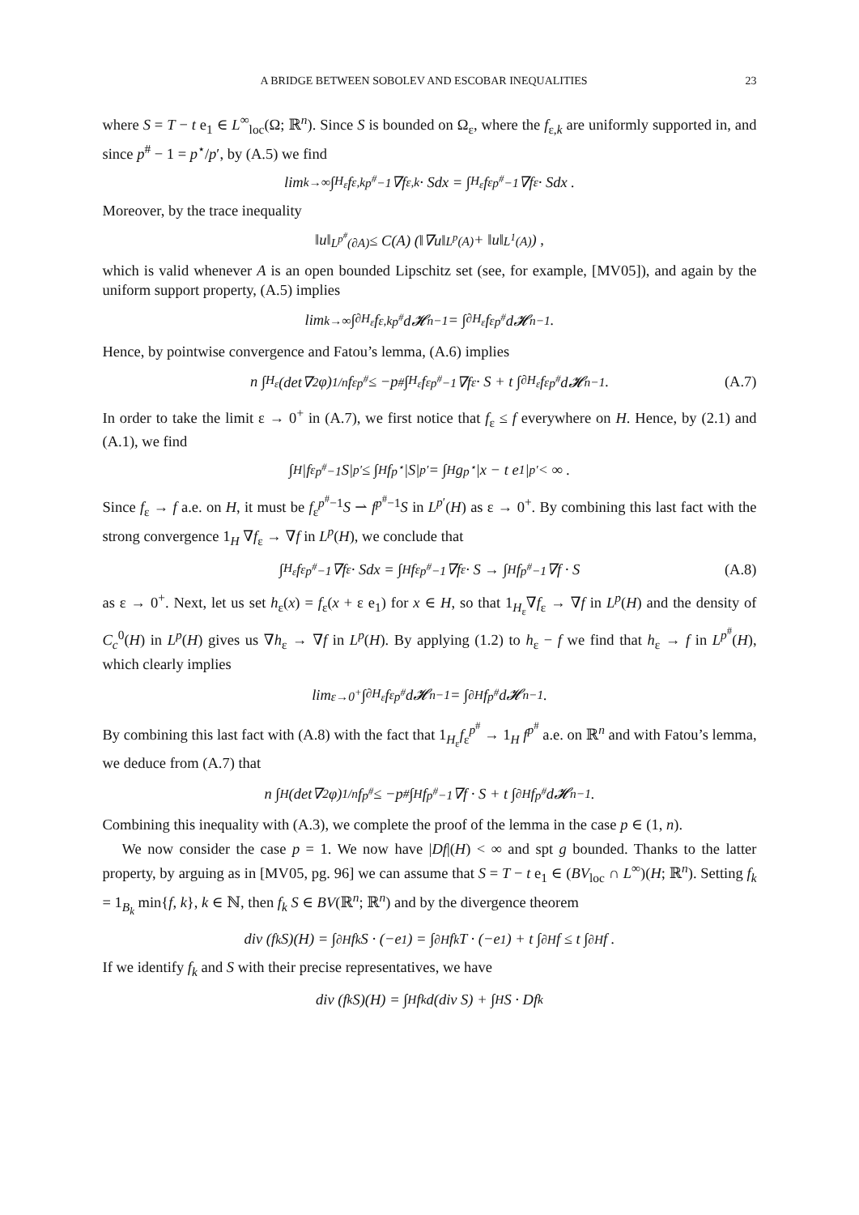A BRIDGE BETWEEN SOBOLEV AND ESCOBAR INEQUALITIES 23
where S = T − t e<sub>1</sub> ∈ L<sup>∞</sup><sub>loc</sub>(Ω; ℝ<sup>n</sup>). Since S is bounded on Ω<sub>ε</sub>, where the f<sub>ε,k</sub> are uniformly supported in, and since p<sup>#</sup> − 1 = p<sup>⋆</sup>/p′, by (A.5) we find
lim<sub>k→∞</sub> ∫<sub>H<sub>ε</sub></sub> f<sub>ε,k</sub><sup>p<sup>#</sup>−1</sup>∇f<sub>ε,k</sub> · Sdx = ∫<sub>H<sub>ε</sub></sub> f<sub>ε</sub><sup>p<sup>#</sup>−1</sup>∇f<sub>ε</sub> · Sdx .
Moreover, by the trace inequality
‖u‖<sub>L<sup>p<sup>#</sup></sup>(∂A)</sub> ≤ C(A) (‖∇u‖<sub>L<sup>p</sup>(A)</sub> + ‖u‖<sub>L<sup>1</sup>(A)</sub>) ,
which is valid whenever A is an open bounded Lipschitz set (see, for example, [MV05]), and again by the uniform support property, (A.5) implies
lim<sub>k→∞</sub> ∫<sub>∂H<sub>ε</sub></sub> f<sub>ε,k</sub><sup>p<sup>#</sup></sup> d𝓗<sup>n−1</sup> = ∫<sub>∂H<sub>ε</sub></sub> f<sub>ε</sub><sup>p<sup>#</sup></sup> d𝓗<sup>n−1</sup> .
Hence, by pointwise convergence and Fatou’s lemma, (A.6) implies
n ∫<sub>H<sub>ε</sub></sub> (det∇<sup>2</sup>φ)<sup>1/n</sup> f<sub>ε</sub><sup>p<sup>#</sup></sup> ≤ −p<sup>#</sup> ∫<sub>H<sub>ε</sub></sub> f<sub>ε</sub><sup>p<sup>#</sup>−1</sup>∇f<sub>ε</sub> · S + t ∫<sub>∂H<sub>ε</sub></sub> f<sub>ε</sub><sup>p<sup>#</sup></sup> d𝓗<sup>n−1</sup> . (A.7)
In order to take the limit ε → 0<sup>+</sup> in (A.7), we first notice that f<sub>ε</sub> ≤ f everywhere on H. Hence, by (2.1) and (A.1), we find
∫<sub>H</sub> |f<sub>ε</sub><sup>p<sup>#</sup>−1</sup> S|<sup>p′</sup> ≤ ∫<sub>H</sub> f<sup>p<sup>⋆</sup></sup> |S|<sup>p′</sup> = ∫<sub>H</sub> g<sup>p<sup>⋆</sup></sup> |x − t e<sub>1</sub>|<sup>p′</sup> < ∞ .
Since f<sub>ε</sub> → f a.e. on H, it must be f<sub>ε</sub><sup>p<sup>#</sup>−1</sup>S ⇀ f<sup>p<sup>#</sup>−1</sup>S in L<sup>p′</sup>(H) as ε → 0<sup>+</sup>. By combining this last fact with the strong convergence 1<sub>H</sub> ∇f<sub>ε</sub> → ∇f in L<sup>p</sup>(H), we conclude that
∫<sub>H<sub>ε</sub></sub> f<sub>ε</sub><sup>p<sup>#</sup>−1</sup>∇f<sub>ε</sub> · Sdx = ∫<sub>H</sub> f<sub>ε</sub><sup>p<sup>#</sup>−1</sup>∇f<sub>ε</sub> · S → ∫<sub>H</sub> f<sup>p<sup>#</sup>−1</sup>∇f · S (A.8)
as ε → 0<sup>+</sup>. Next, let us set h<sub>ε</sub>(x) = f<sub>ε</sub>(x + ε e<sub>1</sub>) for x ∈ H, so that 1<sub>H<sub>ε</sub></sub>∇f<sub>ε</sub> → ∇f in L<sup>p</sup>(H) and the density of C<sub>c</sub><sup>0</sup>(H) in L<sup>p</sup>(H) gives us ∇h<sub>ε</sub> → ∇f in L<sup>p</sup>(H). By applying (1.2) to h<sub>ε</sub> − f we find that h<sub>ε</sub> → f in L<sup>p<sup>#</sup></sup>(H), which clearly implies
lim<sub>ε→0<sup>+</sup></sub> ∫<sub>∂H<sub>ε</sub></sub> f<sub>ε</sub><sup>p<sup>#</sup></sup> d𝓗<sup>n−1</sup> = ∫<sub>∂H</sub> f<sup>p<sup>#</sup></sup> d𝓗<sup>n−1</sup> .
By combining this last fact with (A.8) with the fact that 1<sub>H<sub>ε</sub></sub>f<sub>ε</sub><sup>p<sup>#</sup></sup> → 1<sub>H</sub> f<sup>p<sup>#</sup></sup> a.e. on ℝ<sup>n</sup> and with Fatou’s lemma, we deduce from (A.7) that
n ∫<sub>H</sub> (det∇<sup>2</sup>φ)<sup>1/n</sup> f<sup>p<sup>#</sup></sup> ≤ −p<sup>#</sup> ∫<sub>H</sub> f<sup>p<sup>#</sup>−1</sup>∇f · S + t ∫<sub>∂H</sub> f<sup>p<sup>#</sup></sup> d𝓗<sup>n−1</sup> .
Combining this inequality with (A.3), we complete the proof of the lemma in the case p ∈ (1, n).
We now consider the case p = 1. We now have |Df|(H) < ∞ and spt g bounded. Thanks to the latter property, by arguing as in [MV05, pg. 96] we can assume that S = T − t e<sub>1</sub> ∈ (BV<sub>loc</sub> ∩ L<sup>∞</sup>)(H; ℝ<sup>n</sup>). Setting f<sub>k</sub> = 1<sub>B<sub>k</sub></sub> min{f, k}, k ∈ ℕ, then f<sub>k</sub> S ∈ BV(ℝ<sup>n</sup>; ℝ<sup>n</sup>) and by the divergence theorem
div (f<sub>k</sub> S)(H) = ∫<sub>∂H</sub> f<sub>k</sub> S · (−e<sub>1</sub>) = ∫<sub>∂H</sub> f<sub>k</sub> T · (−e<sub>1</sub>) + t ∫<sub>∂H</sub> f ≤ t ∫<sub>∂H</sub> f .
If we identify f<sub>k</sub> and S with their precise representatives, we have
div (f<sub>k</sub> S)(H) = ∫<sub>H</sub> f<sub>k</sub> d(div S) + ∫<sub>H</sub> S · Df<sub>k</sub>